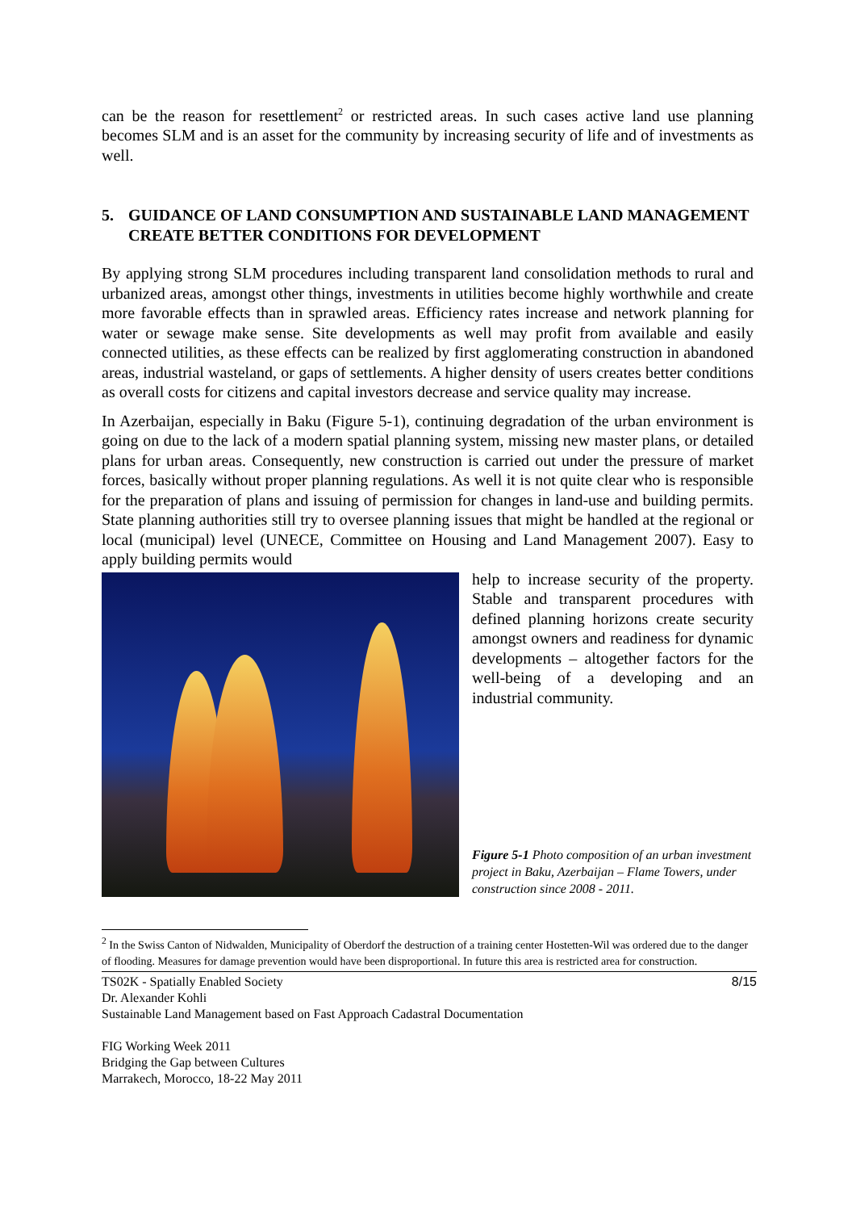can be the reason for resettlement<sup>2</sup> or restricted areas. In such cases active land use planning becomes SLM and is an asset for the community by increasing security of life and of investments as well.
5. GUIDANCE OF LAND CONSUMPTION AND SUSTAINABLE LAND MANAGEMENT CREATE BETTER CONDITIONS FOR DEVELOPMENT
By applying strong SLM procedures including transparent land consolidation methods to rural and urbanized areas, amongst other things, investments in utilities become highly worthwhile and create more favorable effects than in sprawled areas. Efficiency rates increase and network planning for water or sewage make sense. Site developments as well may profit from available and easily connected utilities, as these effects can be realized by first agglomerating construction in abandoned areas, industrial wasteland, or gaps of settlements. A higher density of users creates better conditions as overall costs for citizens and capital investors decrease and service quality may increase.
In Azerbaijan, especially in Baku (Figure 5-1), continuing degradation of the urban environment is going on due to the lack of a modern spatial planning system, missing new master plans, or detailed plans for urban areas. Consequently, new construction is carried out under the pressure of market forces, basically without proper planning regulations. As well it is not quite clear who is responsible for the preparation of plans and issuing of permission for changes in land-use and building permits. State planning authorities still try to oversee planning issues that might be handled at the regional or local (municipal) level (UNECE, Committee on Housing and Land Management 2007). Easy to apply building permits would
help to increase security of the property. Stable and transparent procedures with defined planning horizons create security amongst owners and readiness for dynamic developments – altogether factors for the well-being of a developing and an industrial community.
Figure 5-1 Photo composition of an urban investment project in Baku, Azerbaijan – Flame Towers, under construction since 2008 - 2011.
<sup>2</sup> In the Swiss Canton of Nidwalden, Municipality of Oberdorf the destruction of a training center Hostetten-Wil was ordered due to the danger of flooding. Measures for damage prevention would have been disproportional. In future this area is restricted area for construction.
TS02K - Spatially Enabled Society 8/15
Dr. Alexander Kohli
Sustainable Land Management based on Fast Approach Cadastral Documentation
FIG Working Week 2011
Bridging the Gap between Cultures
Marrakech, Morocco, 18-22 May 2011